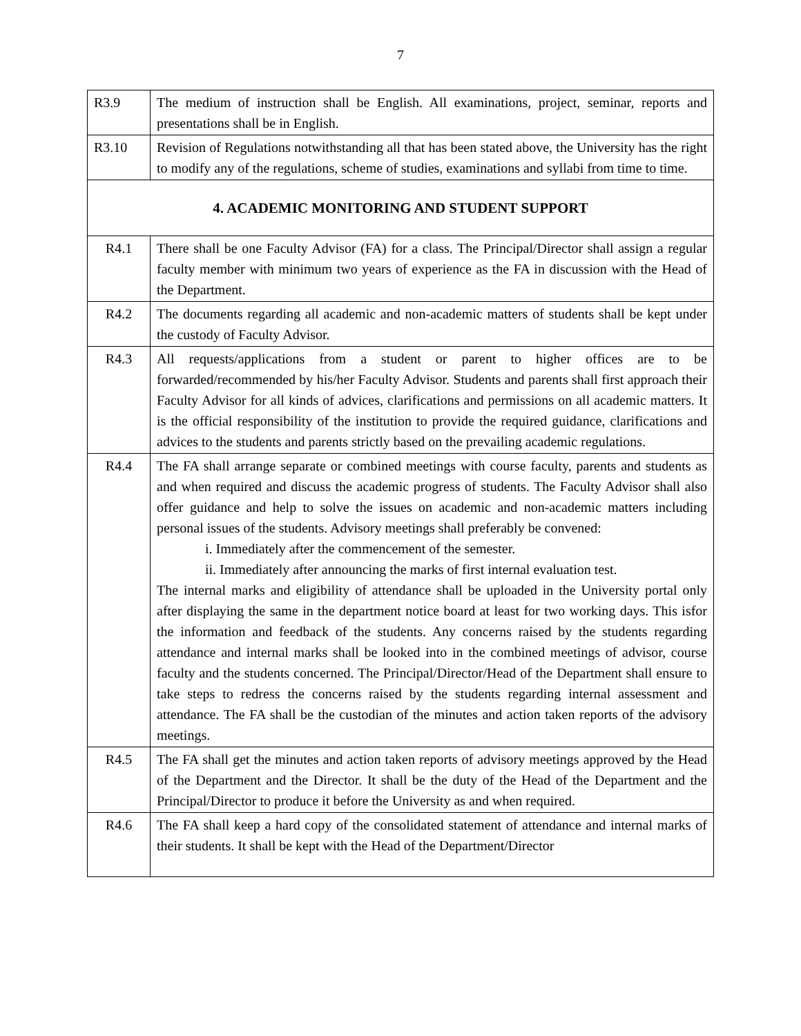7
| R3.9 | The medium of instruction shall be English. All examinations, project, seminar, reports and presentations shall be in English. |
| R3.10 | Revision of Regulations notwithstanding all that has been stated above, the University has the right to modify any of the regulations, scheme of studies, examinations and syllabi from time to time. |
| 4. ACADEMIC MONITORING AND STUDENT SUPPORT | |
| R4.1 | There shall be one Faculty Advisor (FA) for a class. The Principal/Director shall assign a regular faculty member with minimum two years of experience as the FA in discussion with the Head of the Department. |
| R4.2 | The documents regarding all academic and non-academic matters of students shall be kept under the custody of Faculty Advisor. |
| R4.3 | All requests/applications from a student or parent to higher offices are to be forwarded/recommended by his/her Faculty Advisor. Students and parents shall first approach their Faculty Advisor for all kinds of advices, clarifications and permissions on all academic matters. It is the official responsibility of the institution to provide the required guidance, clarifications and advices to the students and parents strictly based on the prevailing academic regulations. |
| R4.4 | The FA shall arrange separate or combined meetings with course faculty, parents and students as and when required and discuss the academic progress of students. The Faculty Advisor shall also offer guidance and help to solve the issues on academic and non-academic matters including personal issues of the students. Advisory meetings shall preferably be convened: i. Immediately after the commencement of the semester. ii. Immediately after announcing the marks of first internal evaluation test. The internal marks and eligibility of attendance shall be uploaded in the University portal only after displaying the same in the department notice board at least for two working days. This isfor the information and feedback of the students. Any concerns raised by the students regarding attendance and internal marks shall be looked into in the combined meetings of advisor, course faculty and the students concerned. The Principal/Director/Head of the Department shall ensure to take steps to redress the concerns raised by the students regarding internal assessment and attendance. The FA shall be the custodian of the minutes and action taken reports of the advisory meetings. |
| R4.5 | The FA shall get the minutes and action taken reports of advisory meetings approved by the Head of the Department and the Director. It shall be the duty of the Head of the Department and the Principal/Director to produce it before the University as and when required. |
| R4.6 | The FA shall keep a hard copy of the consolidated statement of attendance and internal marks of their students. It shall be kept with the Head of the Department/Director |